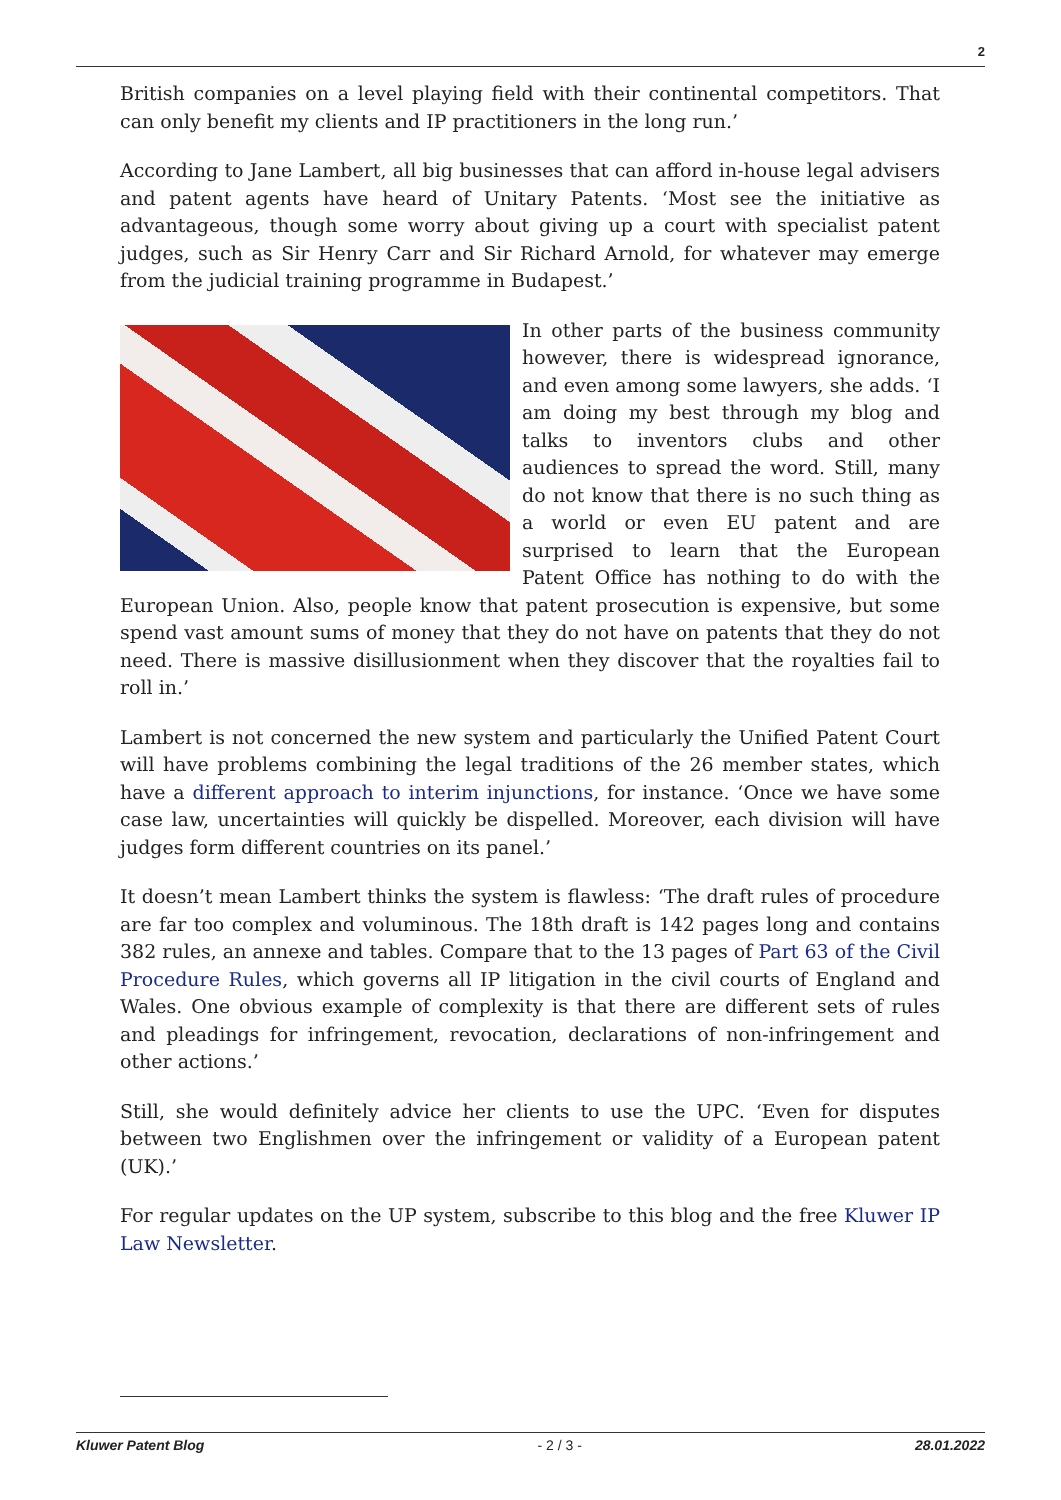2
British companies on a level playing field with their continental competitors. That can only benefit my clients and IP practitioners in the long run.’
According to Jane Lambert, all big businesses that can afford in-house legal advisers and patent agents have heard of Unitary Patents. ‘Most see the initiative as advantageous, though some worry about giving up a court with specialist patent judges, such as Sir Henry Carr and Sir Richard Arnold, for whatever may emerge from the judicial training programme in Budapest.’
In other parts of the business community however, there is widespread ignorance, and even among some lawyers, she adds. ‘I am doing my best through my blog and talks to inventors clubs and other audiences to spread the word. Still, many do not know that there is no such thing as a world or even EU patent and are surprised to learn that the European Patent Office has nothing to do with the European Union. Also, people know that patent prosecution is expensive, but some spend vast amount sums of money that they do not have on patents that they do not need. There is massive disillusionment when they discover that the royalties fail to roll in.’
Lambert is not concerned the new system and particularly the Unified Patent Court will have problems combining the legal traditions of the 26 member states, which have a different approach to interim injunctions, for instance. ‘Once we have some case law, uncertainties will quickly be dispelled. Moreover, each division will have judges form different countries on its panel.’
It doesn’t mean Lambert thinks the system is flawless: ‘The draft rules of procedure are far too complex and voluminous. The 18th draft is 142 pages long and contains 382 rules, an annexe and tables. Compare that to the 13 pages of Part 63 of the Civil Procedure Rules, which governs all IP litigation in the civil courts of England and Wales. One obvious example of complexity is that there are different sets of rules and pleadings for infringement, revocation, declarations of non-infringement and other actions.’
Still, she would definitely advice her clients to use the UPC. ‘Even for disputes between two Englishmen over the infringement or validity of a European patent (UK).’
For regular updates on the UP system, subscribe to this blog and the free Kluwer IP Law Newsletter.
Kluwer Patent Blog - 2 / 3 - 28.01.2022